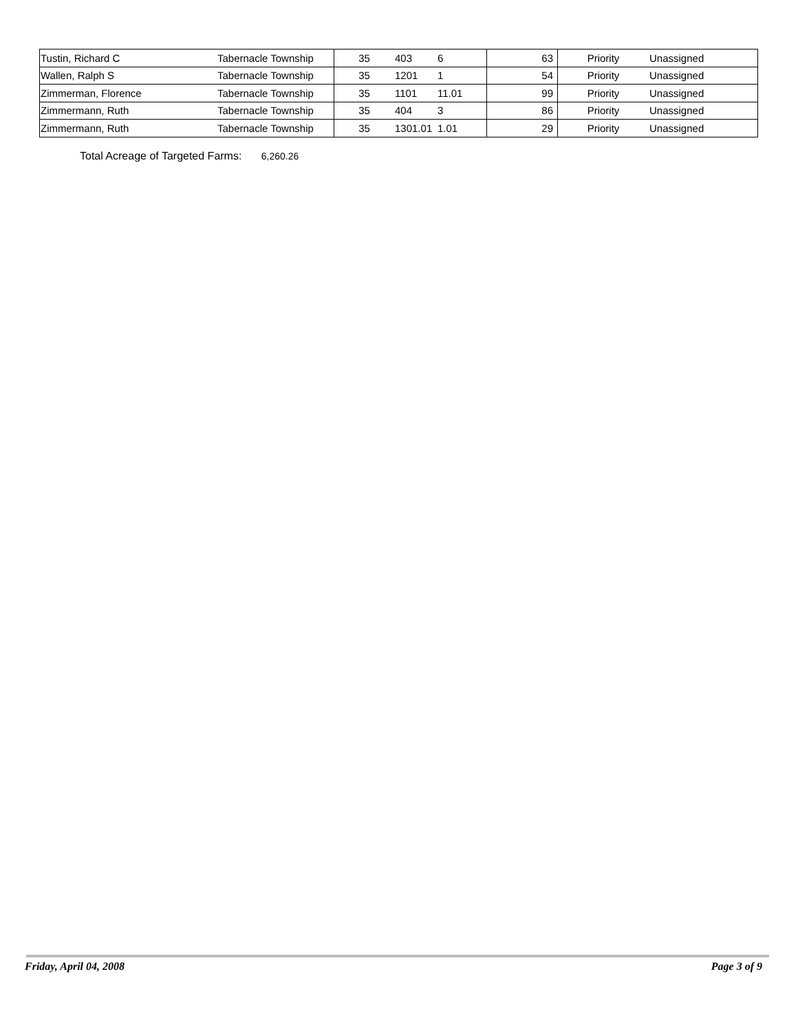| Tustin, Richard C | Tabernacle Township | 35 | 403 | 6 | 63 | Priority | Unassigned |
| Wallen, Ralph S | Tabernacle Township | 35 | 1201 | 1 | 54 | Priority | Unassigned |
| Zimmerman, Florence | Tabernacle Township | 35 | 1101 | 11.01 | 99 | Priority | Unassigned |
| Zimmermann, Ruth | Tabernacle Township | 35 | 404 | 3 | 86 | Priority | Unassigned |
| Zimmermann, Ruth | Tabernacle Township | 35 | 1301.01 | 1.01 | 29 | Priority | Unassigned |
Total Acreage of Targeted Farms: 6,260.26
Friday, April 04, 2008 Page 3 of 9